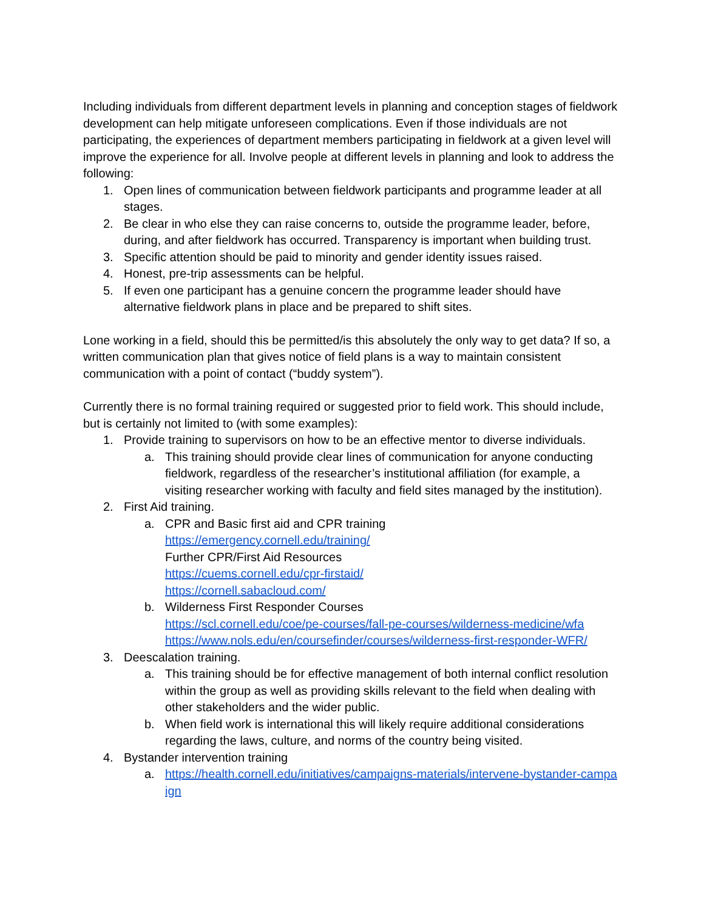Including individuals from different department levels in planning and conception stages of fieldwork development can help mitigate unforeseen complications. Even if those individuals are not participating, the experiences of department members participating in fieldwork at a given level will improve the experience for all. Involve people at different levels in planning and look to address the following:
1. Open lines of communication between fieldwork participants and programme leader at all stages.
2. Be clear in who else they can raise concerns to, outside the programme leader, before, during, and after fieldwork has occurred. Transparency is important when building trust.
3. Specific attention should be paid to minority and gender identity issues raised.
4. Honest, pre-trip assessments can be helpful.
5. If even one participant has a genuine concern the programme leader should have alternative fieldwork plans in place and be prepared to shift sites.
Lone working in a field, should this be permitted/is this absolutely the only way to get data? If so, a written communication plan that gives notice of field plans is a way to maintain consistent communication with a point of contact (“buddy system”).
Currently there is no formal training required or suggested prior to field work. This should include, but is certainly not limited to (with some examples):
1. Provide training to supervisors on how to be an effective mentor to diverse individuals.
a. This training should provide clear lines of communication for anyone conducting fieldwork, regardless of the researcher’s institutional affiliation (for example, a visiting researcher working with faculty and field sites managed by the institution).
2. First Aid training.
a. CPR and Basic first aid and CPR training
https://emergency.cornell.edu/training/
Further CPR/First Aid Resources
https://cuems.cornell.edu/cpr-firstaid/
https://cornell.sabacloud.com/
b. Wilderness First Responder Courses
https://scl.cornell.edu/coe/pe-courses/fall-pe-courses/wilderness-medicine/wfa
https://www.nols.edu/en/coursefinder/courses/wilderness-first-responder-WFR/
3. Deescalation training.
a. This training should be for effective management of both internal conflict resolution within the group as well as providing skills relevant to the field when dealing with other stakeholders and the wider public.
b. When field work is international this will likely require additional considerations regarding the laws, culture, and norms of the country being visited.
4. Bystander intervention training
a. https://health.cornell.edu/initiatives/campaigns-materials/intervene-bystander-campaign